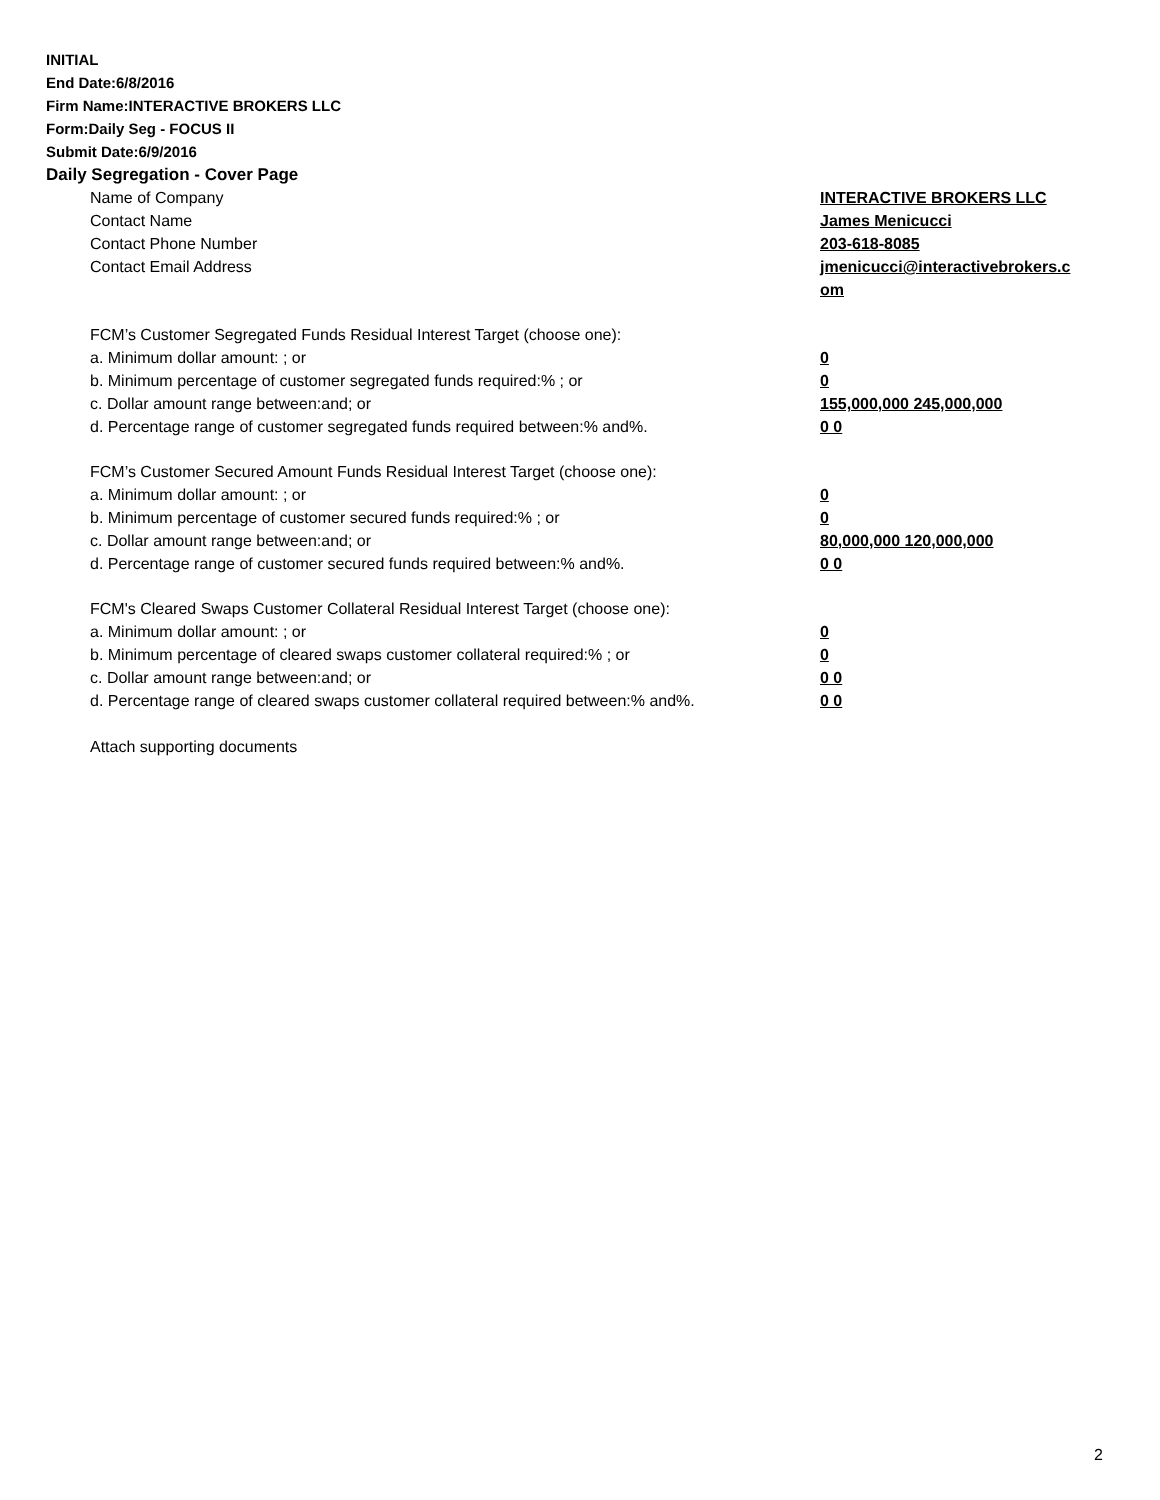INITIAL
End Date:6/8/2016
Firm Name:INTERACTIVE BROKERS LLC
Form:Daily Seg - FOCUS II
Submit Date:6/9/2016
Daily Segregation - Cover Page
| Name of Company | INTERACTIVE BROKERS LLC |
| Contact Name | James Menicucci |
| Contact Phone Number | 203-618-8085 |
| Contact Email Address | jmenicucci@interactivebrokers.c om |
| FCM’s Customer Segregated Funds Residual Interest Target (choose one): | |
| a. Minimum dollar amount: ; or | 0 |
| b. Minimum percentage of customer segregated funds required:% ; or | 0 |
| c. Dollar amount range between:and; or | 155,000,000 245,000,000 |
| d. Percentage range of customer segregated funds required between:% and%. | 0 0 |
| FCM’s Customer Secured Amount Funds Residual Interest Target (choose one): | |
| a. Minimum dollar amount: ; or | 0 |
| b. Minimum percentage of customer secured funds required:% ; or | 0 |
| c. Dollar amount range between:and; or | 80,000,000 120,000,000 |
| d. Percentage range of customer secured funds required between:% and%. | 0 0 |
| FCM's Cleared Swaps Customer Collateral Residual Interest Target (choose one): | |
| a. Minimum dollar amount: ; or | 0 |
| b. Minimum percentage of cleared swaps customer collateral required:% ; or | 0 |
| c. Dollar amount range between:and; or | 0 0 |
| d. Percentage range of cleared swaps customer collateral required between:% and%. | 0 0 |
Attach supporting documents
2